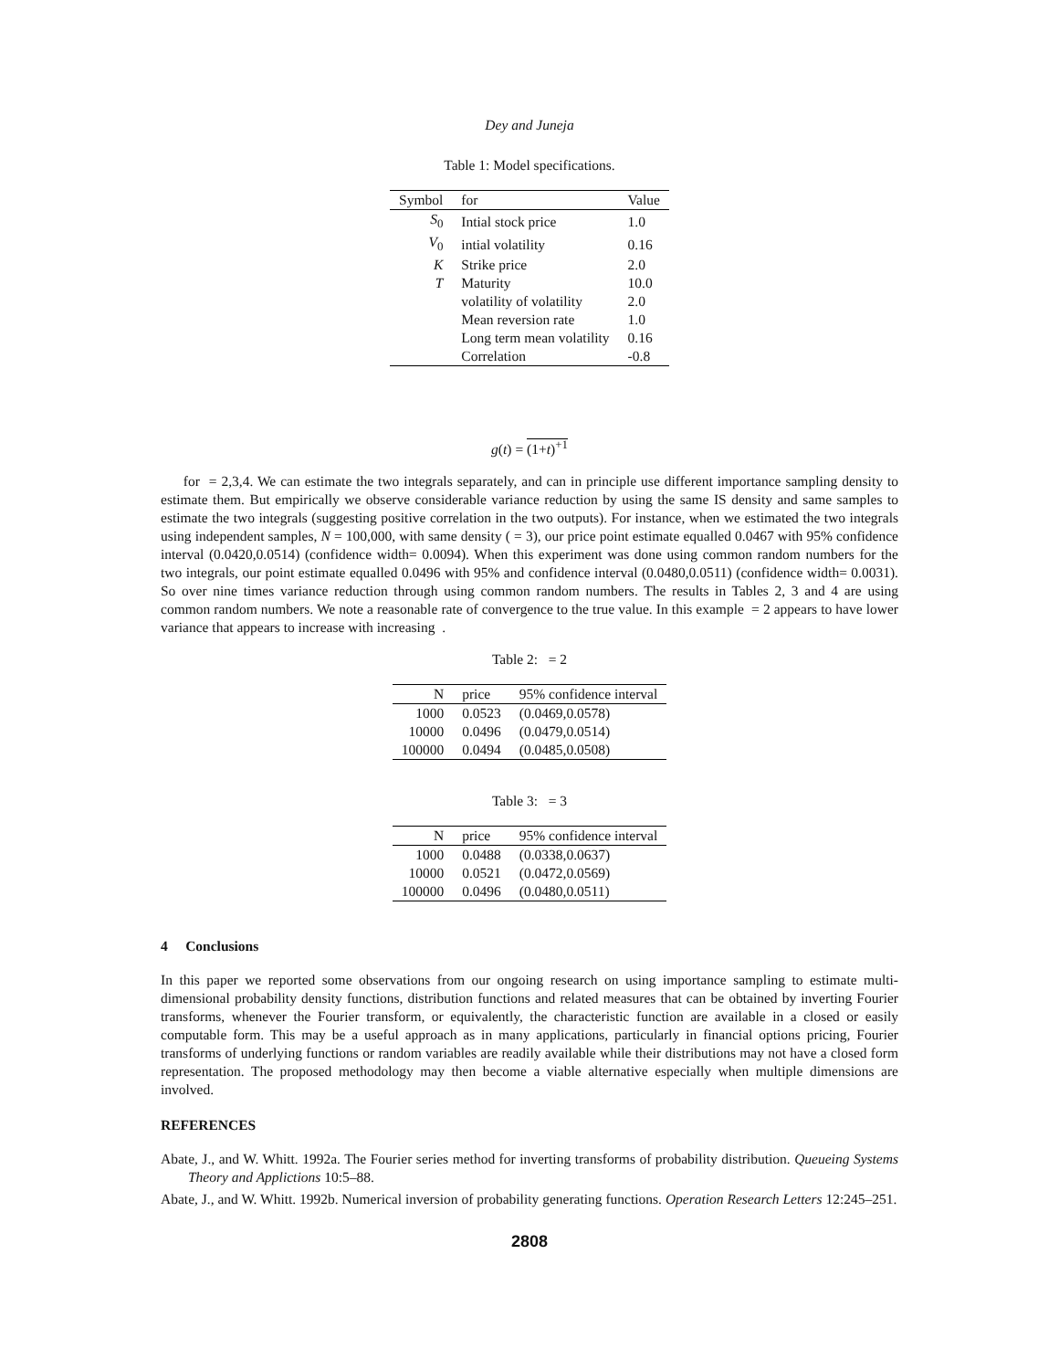Dey and Juneja
Table 1: Model specifications.
| Symbol | for | Value |
| --- | --- | --- |
| S<sub>0</sub> | Intial stock price | 1.0 |
| V<sub>0</sub> | intial volatility | 0.16 |
| K | Strike price | 2.0 |
| T | Maturity | 10.0 |
| | volatility of volatility | 2.0 |
| | Mean reversion rate | 1.0 |
| | Long term mean volatility | 0.16 |
| | Correlation | -0.8 |
g(t) = (1+t)<sup>+1</sup>
for = 2,3,4. We can estimate the two integrals separately, and can in principle use different importance sampling density to estimate them. But empirically we observe considerable variance reduction by using the same IS density and same samples to estimate the two integrals (suggesting positive correlation in the two outputs). For instance, when we estimated the two integrals using independent samples, N = 100,000, with same density ( = 3), our price point estimate equalled 0.0467 with 95% confidence interval (0.0420,0.0514) (confidence width= 0.0094). When this experiment was done using common random numbers for the two integrals, our point estimate equalled 0.0496 with 95% and confidence interval (0.0480,0.0511) (confidence width= 0.0031). So over nine times variance reduction through using common random numbers. The results in Tables 2, 3 and 4 are using common random numbers. We note a reasonable rate of convergence to the true value. In this example = 2 appears to have lower variance that appears to increase with increasing .
Table 2: = 2
| N | price | 95% confidence interval |
| --- | --- | --- |
| 1000 | 0.0523 | (0.0469,0.0578) |
| 10000 | 0.0496 | (0.0479,0.0514) |
| 100000 | 0.0494 | (0.0485,0.0508) |
Table 3: = 3
| N | price | 95% confidence interval |
| --- | --- | --- |
| 1000 | 0.0488 | (0.0338,0.0637) |
| 10000 | 0.0521 | (0.0472,0.0569) |
| 100000 | 0.0496 | (0.0480,0.0511) |
4 Conclusions
In this paper we reported some observations from our ongoing research on using importance sampling to estimate multi-dimensional probability density functions, distribution functions and related measures that can be obtained by inverting Fourier transforms, whenever the Fourier transform, or equivalently, the characteristic function are available in a closed or easily computable form. This may be a useful approach as in many applications, particularly in financial options pricing, Fourier transforms of underlying functions or random variables are readily available while their distributions may not have a closed form representation. The proposed methodology may then become a viable alternative especially when multiple dimensions are involved.
REFERENCES
Abate, J., and W. Whitt. 1992a. The Fourier series method for inverting transforms of probability distribution. Queueing Systems Theory and Applictions 10:5–88.
Abate, J., and W. Whitt. 1992b. Numerical inversion of probability generating functions. Operation Research Letters 12:245–251.
2808